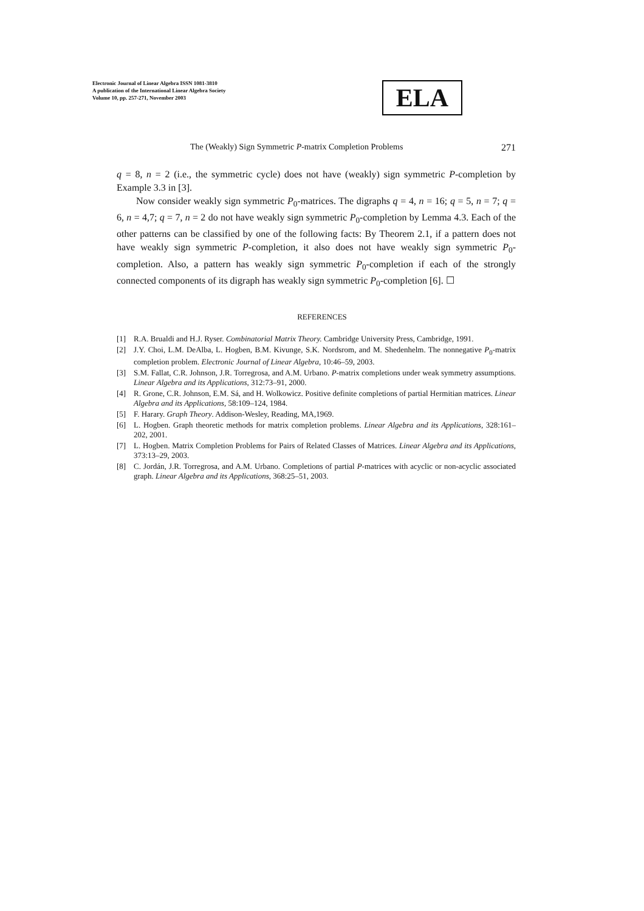Electronic Journal of Linear Algebra ISSN 1081-3810
A publication of the International Linear Algebra Society
Volume 10, pp. 257-271, November 2003
ELA
The (Weakly) Sign Symmetric P-matrix Completion Problems 271
q = 8, n = 2 (i.e., the symmetric cycle) does not have (weakly) sign symmetric P-completion by Example 3.3 in [3].
Now consider weakly sign symmetric P<sub>0</sub>-matrices. The digraphs q = 4, n = 16; q = 5, n = 7; q = 6, n = 4,7; q = 7, n = 2 do not have weakly sign symmetric P<sub>0</sub>-completion by Lemma 4.3. Each of the other patterns can be classified by one of the following facts: By Theorem 2.1, if a pattern does not have weakly sign symmetric P-completion, it also does not have weakly sign symmetric P<sub>0</sub>-completion. Also, a pattern has weakly sign symmetric P<sub>0</sub>-completion if each of the strongly connected components of its digraph has weakly sign symmetric P<sub>0</sub>-completion [6]. ☐
REFERENCES
[1] R.A. Brualdi and H.J. Ryser. Combinatorial Matrix Theory. Cambridge University Press, Cambridge, 1991.
[2] J.Y. Choi, L.M. DeAlba, L. Hogben, B.M. Kivunge, S.K. Nordsrom, and M. Shedenhelm. The nonnegative P<sub>0</sub>-matrix completion problem. Electronic Journal of Linear Algebra, 10:46–59, 2003.
[3] S.M. Fallat, C.R. Johnson, J.R. Torregrosa, and A.M. Urbano. P-matrix completions under weak symmetry assumptions. Linear Algebra and its Applications, 312:73–91, 2000.
[4] R. Grone, C.R. Johnson, E.M. Sá, and H. Wolkowicz. Positive definite completions of partial Hermitian matrices. Linear Algebra and its Applications, 58:109–124, 1984.
[5] F. Harary. Graph Theory. Addison-Wesley, Reading, MA,1969.
[6] L. Hogben. Graph theoretic methods for matrix completion problems. Linear Algebra and its Applications, 328:161–202, 2001.
[7] L. Hogben. Matrix Completion Problems for Pairs of Related Classes of Matrices. Linear Algebra and its Applications, 373:13–29, 2003.
[8] C. Jordán, J.R. Torregrosa, and A.M. Urbano. Completions of partial P-matrices with acyclic or non-acyclic associated graph. Linear Algebra and its Applications, 368:25–51, 2003.